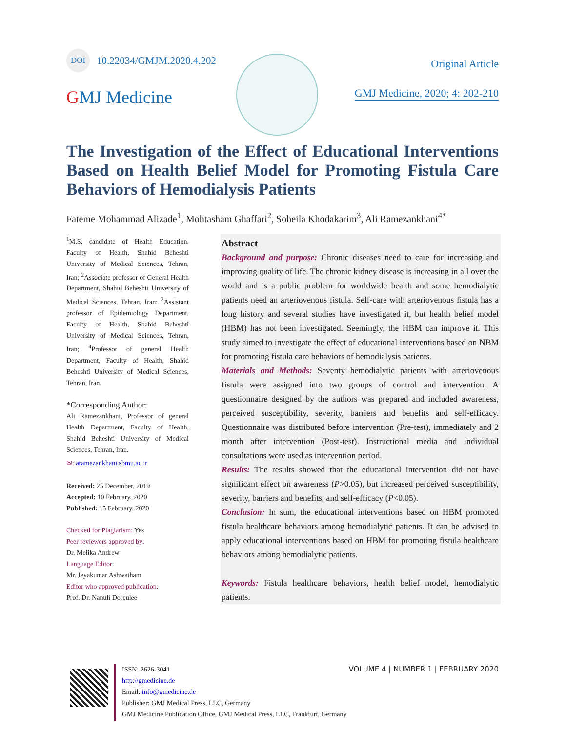DOI 10.22034/GMJM.2020.4.202
GMJ Medicine
Original Article
GMJ Medicine, 2020; 4: 202-210
The Investigation of the Effect of Educational Interventions Based on Health Belief Model for Promoting Fistula Care Behaviors of Hemodialysis Patients
Fateme Mohammad Alizade<sup>1</sup>, Mohtasham Ghaffari<sup>2</sup>, Soheila Khodakarim<sup>3</sup>, Ali Ramezankhani<sup>4*</sup>
<sup>1</sup> M.S. candidate of Health Education, Faculty of Health, Shahid Beheshti University of Medical Sciences, Tehran, Iran; <sup>2</sup>Associate professor of General Health Department, Shahid Beheshti University of Medical Sciences, Tehran, Iran; <sup>3</sup>Assistant professor of Epidemiology Department, Faculty of Health, Shahid Beheshti University of Medical Sciences, Tehran, Iran; <sup>4</sup>Professor of general Health Department, Faculty of Health, Shahid Beheshti University of Medical Sciences, Tehran, Iran.
*Corresponding Author:
Ali Ramezankhani, Professor of general Health Department, Faculty of Health, Shahid Beheshti University of Medical Sciences, Tehran, Iran.
✉: aramezankhani.sbmu.ac.ir
Received: 25 December, 2019
Accepted: 10 February, 2020
Published: 15 February, 2020
Checked for Plagiarism: Yes
Peer reviewers approved by:
Dr. Melika Andrew
Language Editor:
Mr. Jeyakumar Ashwatham
Editor who approved publication:
Prof. Dr. Nanuli Doreulee
Abstract
Background and purpose: Chronic diseases need to care for increasing and improving quality of life. The chronic kidney disease is increasing in all over the world and is a public problem for worldwide health and some hemodialytic patients need an arteriovenous fistula. Self-care with arteriovenous fistula has a long history and several studies have investigated it, but health belief model (HBM) has not been investigated. Seemingly, the HBM can improve it. This study aimed to investigate the effect of educational interventions based on NBM for promoting fistula care behaviors of hemodialysis patients.
Materials and Methods: Seventy hemodialytic patients with arteriovenous fistula were assigned into two groups of control and intervention. A questionnaire designed by the authors was prepared and included awareness, perceived susceptibility, severity, barriers and benefits and self-efficacy. Questionnaire was distributed before intervention (Pre-test), immediately and 2 month after intervention (Post-test). Instructional media and individual consultations were used as intervention period.
Results: The results showed that the educational intervention did not have significant effect on awareness (P>0.05), but increased perceived susceptibility, severity, barriers and benefits, and self-efficacy (P<0.05).
Conclusion: In sum, the educational interventions based on HBM promoted fistula healthcare behaviors among hemodialytic patients. It can be advised to apply educational interventions based on HBM for promoting fistula healthcare behaviors among hemodialytic patients.
Keywords: Fistula healthcare behaviors, health belief model, hemodialytic patients.
VOLUME 4 | NUMBER 1 | FEBRUARY 2020
ISSN: 2626-3041
http://gmedicine.de
Email: info@gmedicine.de
Publisher: GMJ Medical Press, LLC, Germany
GMJ Medicine Publication Office, GMJ Medical Press, LLC, Frankfurt, Germany